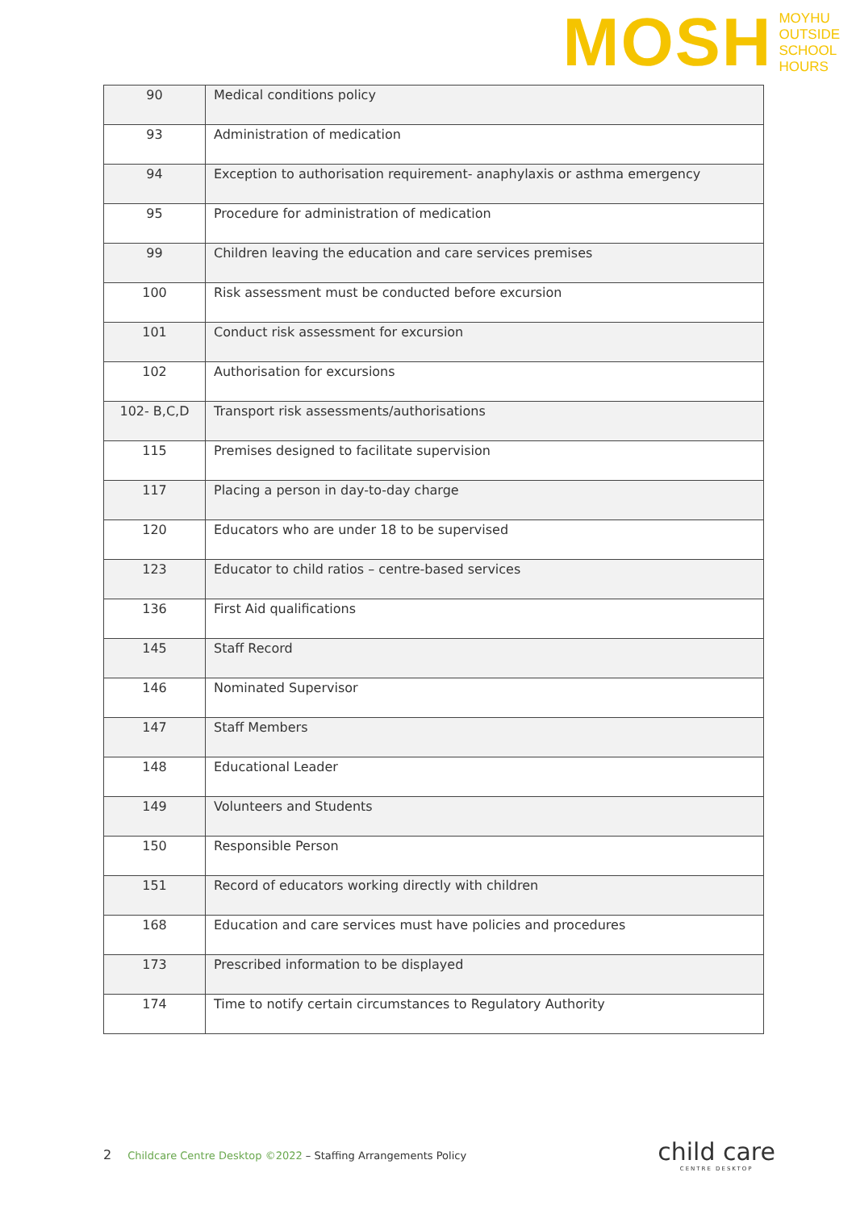MOSH
MOYHU
OUTSIDE
SCHOOL
HOURS
| 90 | Medical conditions policy |
| 93 | Administration of medication |
| 94 | Exception to authorisation requirement- anaphylaxis or asthma emergency |
| 95 | Procedure for administration of medication |
| 99 | Children leaving the education and care services premises |
| 100 | Risk assessment must be conducted before excursion |
| 101 | Conduct risk assessment for excursion |
| 102 | Authorisation for excursions |
| 102- B,C,D | Transport risk assessments/authorisations |
| 115 | Premises designed to facilitate supervision |
| 117 | Placing a person in day-to-day charge |
| 120 | Educators who are under 18 to be supervised |
| 123 | Educator to child ratios – centre-based services |
| 136 | First Aid qualifications |
| 145 | Staff Record |
| 146 | Nominated Supervisor |
| 147 | Staff Members |
| 148 | Educational Leader |
| 149 | Volunteers and Students |
| 150 | Responsible Person |
| 151 | Record of educators working directly with children |
| 168 | Education and care services must have policies and procedures |
| 173 | Prescribed information to be displayed |
| 174 | Time to notify certain circumstances to Regulatory Authority |
2 Childcare Centre Desktop ©2022 – Staffing Arrangements Policy
child care
CENTRE DESKTOP